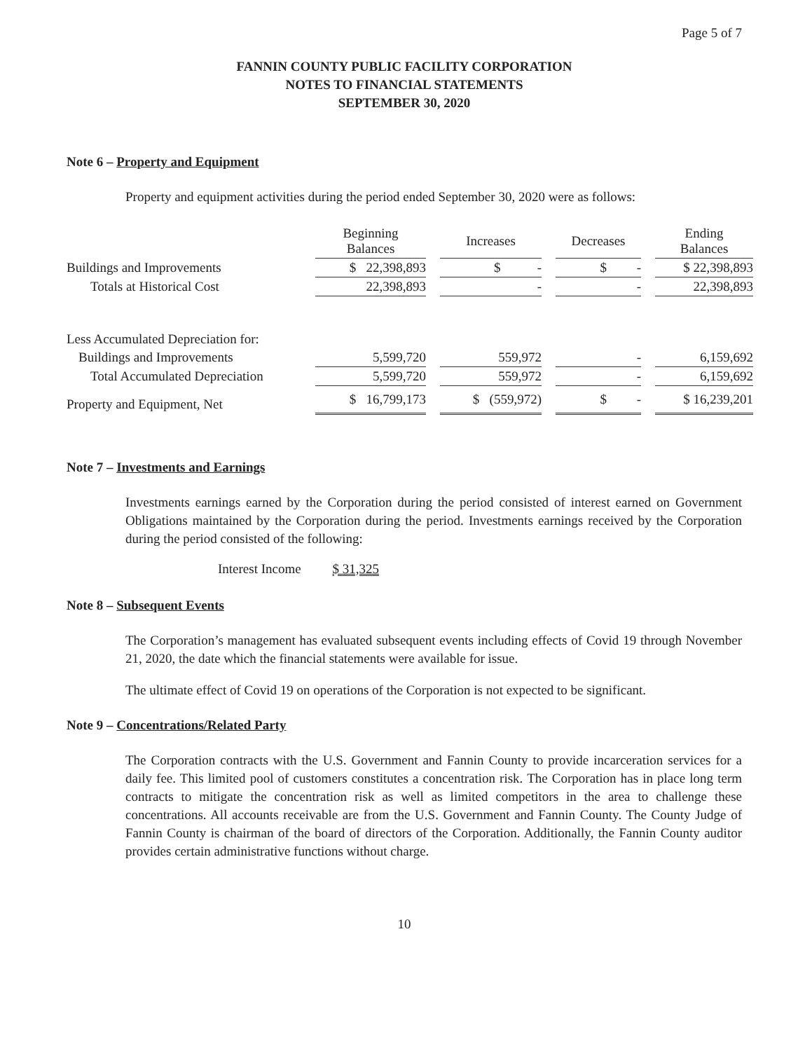Page 5 of 7
FANNIN COUNTY PUBLIC FACILITY CORPORATION
NOTES TO FINANCIAL STATEMENTS
SEPTEMBER 30, 2020
Note 6 – Property and Equipment
Property and equipment activities during the period ended September 30, 2020 were as follows:
| | Beginning Balances | | Increases | | Decreases | | Ending Balances |
| --- | --- | --- | --- | --- | --- | --- | --- |
| Buildings and Improvements | $ 22,398,893 | | $ - | | $ - | | $ 22,398,893 |
| Totals at Historical Cost | 22,398,893 | | - | | - | | 22,398,893 |
| Less Accumulated Depreciation for: | | | | | | | |
| Buildings and Improvements | 5,599,720 | | 559,972 | | - | | 6,159,692 |
| Total Accumulated Depreciation | 5,599,720 | | 559,972 | | - | | 6,159,692 |
| Property and Equipment, Net | $ 16,799,173 | | $ (559,972) | | $ - | | $ 16,239,201 |
Note 7 – Investments and Earnings
Investments earnings earned by the Corporation during the period consisted of interest earned on Government Obligations maintained by the Corporation during the period. Investments earnings received by the Corporation during the period consisted of the following:
Interest Income $ 31,325
Note 8 – Subsequent Events
The Corporation’s management has evaluated subsequent events including effects of Covid 19 through November 21, 2020, the date which the financial statements were available for issue.
The ultimate effect of Covid 19 on operations of the Corporation is not expected to be significant.
Note 9 – Concentrations/Related Party
The Corporation contracts with the U.S. Government and Fannin County to provide incarceration services for a daily fee. This limited pool of customers constitutes a concentration risk. The Corporation has in place long term contracts to mitigate the concentration risk as well as limited competitors in the area to challenge these concentrations. All accounts receivable are from the U.S. Government and Fannin County. The County Judge of Fannin County is chairman of the board of directors of the Corporation. Additionally, the Fannin County auditor provides certain administrative functions without charge.
10